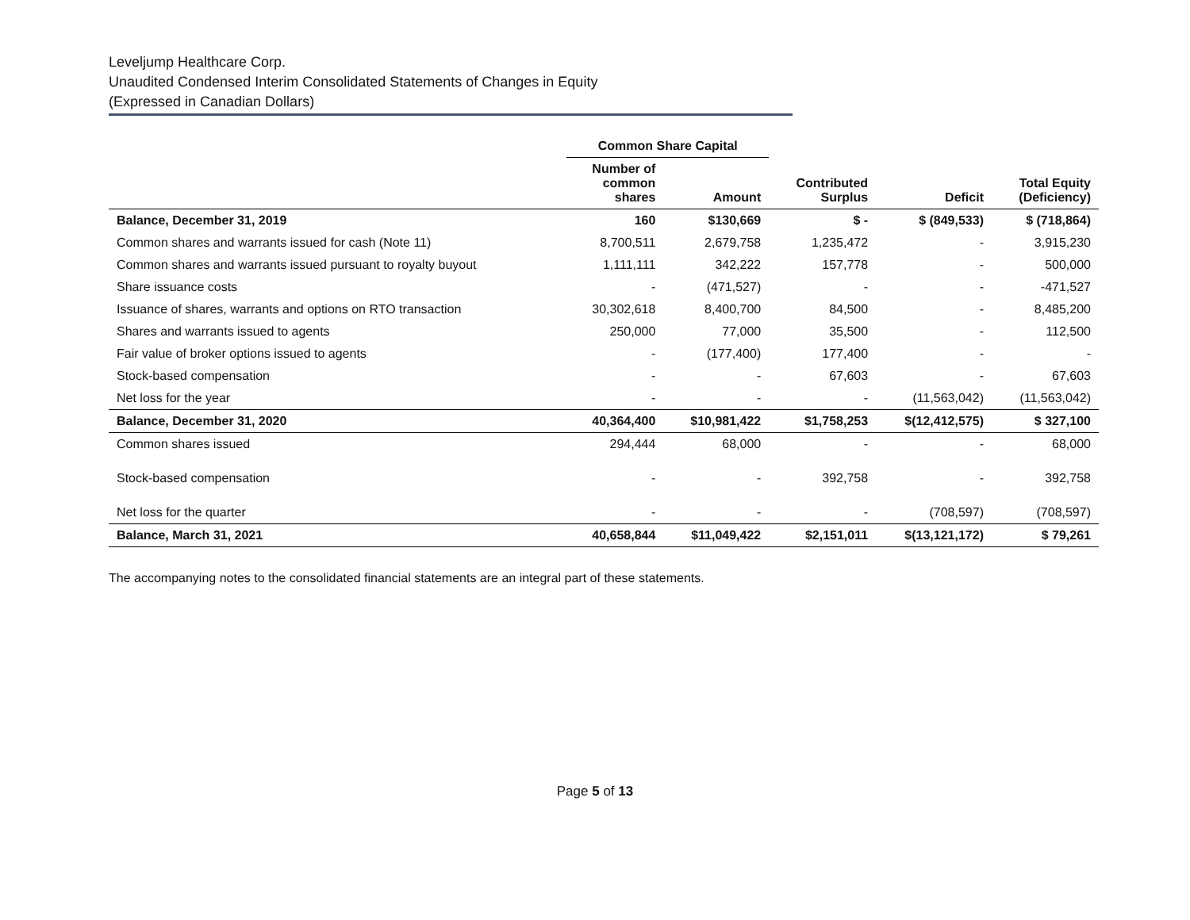Leveljump Healthcare Corp.
Unaudited Condensed Interim Consolidated Statements of Changes in Equity
(Expressed in Canadian Dollars)
| | Common Share Capital | | | | |
| --- | --- | --- | --- | --- | --- |
| | Number of common shares | Amount | Contributed Surplus | Deficit | Total Equity (Deficiency) |
| Balance, December 31, 2019 | 160 | $130,669 | $ - | $ (849,533) | $ (718,864) |
| Common shares and warrants issued for cash (Note 11) | 8,700,511 | 2,679,758 | 1,235,472 | - | 3,915,230 |
| Common shares and warrants issued pursuant to royalty buyout | 1,111,111 | 342,222 | 157,778 | - | 500,000 |
| Share issuance costs | - | (471,527) | - | - | -471,527 |
| Issuance of shares, warrants and options on RTO transaction | 30,302,618 | 8,400,700 | 84,500 | - | 8,485,200 |
| Shares and warrants issued to agents | 250,000 | 77,000 | 35,500 | - | 112,500 |
| Fair value of broker options issued to agents | - | (177,400) | 177,400 | - | - |
| Stock-based compensation | - | - | 67,603 | - | 67,603 |
| Net loss for the year | - | - | - | (11,563,042) | (11,563,042) |
| Balance, December 31, 2020 | 40,364,400 | $10,981,422 | $1,758,253 | $(12,412,575) | $ 327,100 |
| Common shares issued | 294,444 | 68,000 | - | - | 68,000 |
| Stock-based compensation | - | - | 392,758 | - | 392,758 |
| Net loss for the quarter | - | - | - | (708,597) | (708,597) |
| Balance, March 31, 2021 | 40,658,844 | $11,049,422 | $2,151,011 | $(13,121,172) | $ 79,261 |
The accompanying notes to the consolidated financial statements are an integral part of these statements.
Page 5 of 13